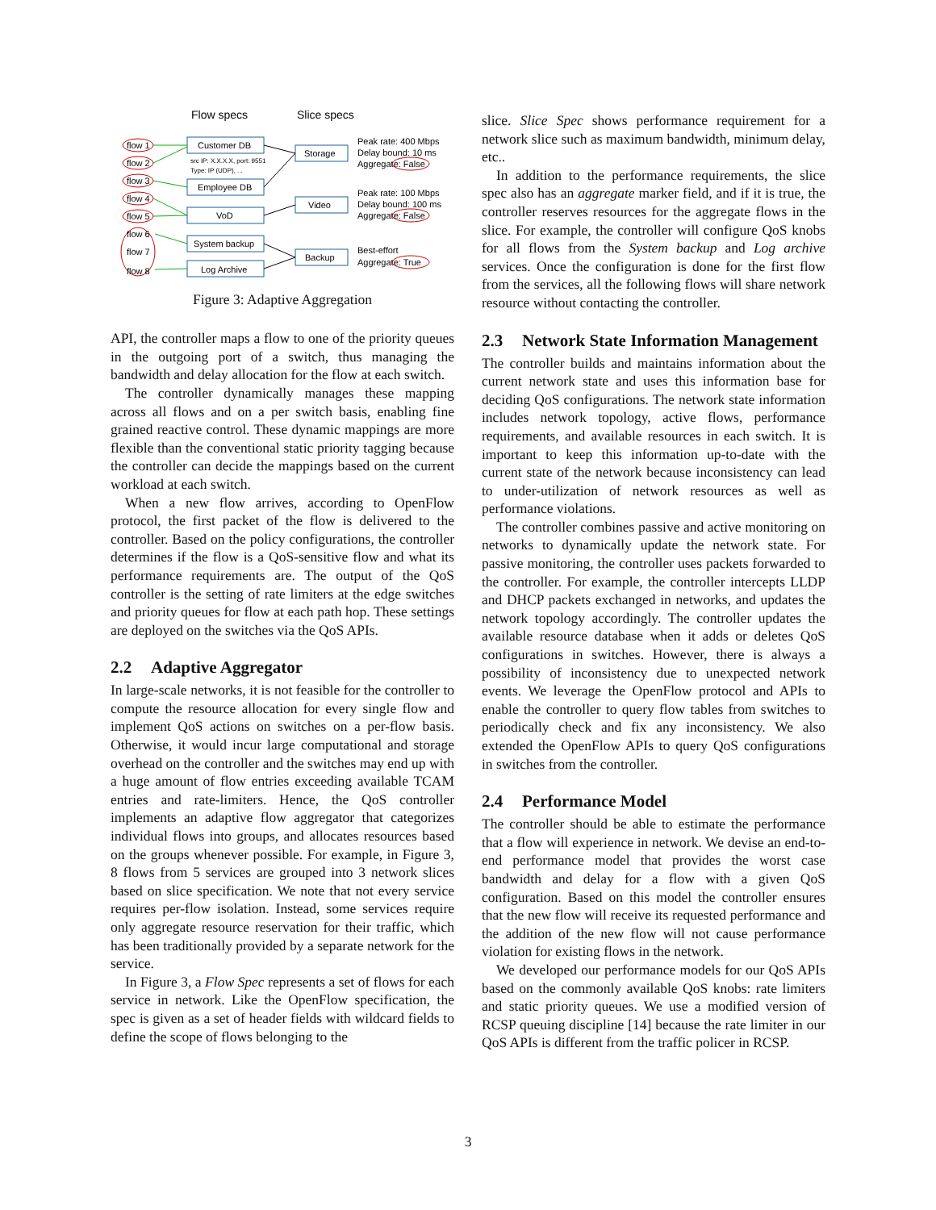Flow specs
Slice specs
flow 1
flow 2
flow 3
flow 4
flow 5
flow 6
flow 7
flow 8
Customer DB
src IP: X.X.X.X, port: 9551
Type: IP (UDP), ...
Employee DB
VoD
System backup
Log Archive
Storage
Video
Backup
Peak rate: 400 Mbps
Delay bound: 10 ms
Aggregate: False
Peak rate: 100 Mbps
Delay bound: 100 ms
Aggregate: False
Best-effort
Aggregate: True
Figure 3: Adaptive Aggregation
API, the controller maps a flow to one of the priority queues in the outgoing port of a switch, thus managing the bandwidth and delay allocation for the flow at each switch.
The controller dynamically manages these mapping across all flows and on a per switch basis, enabling fine grained reactive control. These dynamic mappings are more flexible than the conventional static priority tagging because the controller can decide the mappings based on the current workload at each switch.
When a new flow arrives, according to OpenFlow protocol, the first packet of the flow is delivered to the controller. Based on the policy configurations, the controller determines if the flow is a QoS-sensitive flow and what its performance requirements are. The output of the QoS controller is the setting of rate limiters at the edge switches and priority queues for flow at each path hop. These settings are deployed on the switches via the QoS APIs.
2.2 Adaptive Aggregator
In large-scale networks, it is not feasible for the controller to compute the resource allocation for every single flow and implement QoS actions on switches on a per-flow basis. Otherwise, it would incur large computational and storage overhead on the controller and the switches may end up with a huge amount of flow entries exceeding available TCAM entries and rate-limiters. Hence, the QoS controller implements an adaptive flow aggregator that categorizes individual flows into groups, and allocates resources based on the groups whenever possible. For example, in Figure 3, 8 flows from 5 services are grouped into 3 network slices based on slice specification. We note that not every service requires per-flow isolation. Instead, some services require only aggregate resource reservation for their traffic, which has been traditionally provided by a separate network for the service.
In Figure 3, a Flow Spec represents a set of flows for each service in network. Like the OpenFlow specification, the spec is given as a set of header fields with wildcard fields to define the scope of flows belonging to the
slice. Slice Spec shows performance requirement for a network slice such as maximum bandwidth, minimum delay, etc..
In addition to the performance requirements, the slice spec also has an aggregate marker field, and if it is true, the controller reserves resources for the aggregate flows in the slice. For example, the controller will configure QoS knobs for all flows from the System backup and Log archive services. Once the configuration is done for the first flow from the services, all the following flows will share network resource without contacting the controller.
2.3 Network State Information Management
The controller builds and maintains information about the current network state and uses this information base for deciding QoS configurations. The network state information includes network topology, active flows, performance requirements, and available resources in each switch. It is important to keep this information up-to-date with the current state of the network because inconsistency can lead to under-utilization of network resources as well as performance violations.
The controller combines passive and active monitoring on networks to dynamically update the network state. For passive monitoring, the controller uses packets forwarded to the controller. For example, the controller intercepts LLDP and DHCP packets exchanged in networks, and updates the network topology accordingly. The controller updates the available resource database when it adds or deletes QoS configurations in switches. However, there is always a possibility of inconsistency due to unexpected network events. We leverage the OpenFlow protocol and APIs to enable the controller to query flow tables from switches to periodically check and fix any inconsistency. We also extended the OpenFlow APIs to query QoS configurations in switches from the controller.
2.4 Performance Model
The controller should be able to estimate the performance that a flow will experience in network. We devise an end-to-end performance model that provides the worst case bandwidth and delay for a flow with a given QoS configuration. Based on this model the controller ensures that the new flow will receive its requested performance and the addition of the new flow will not cause performance violation for existing flows in the network.
We developed our performance models for our QoS APIs based on the commonly available QoS knobs: rate limiters and static priority queues. We use a modified version of RCSP queuing discipline [14] because the rate limiter in our QoS APIs is different from the traffic policer in RCSP.
3